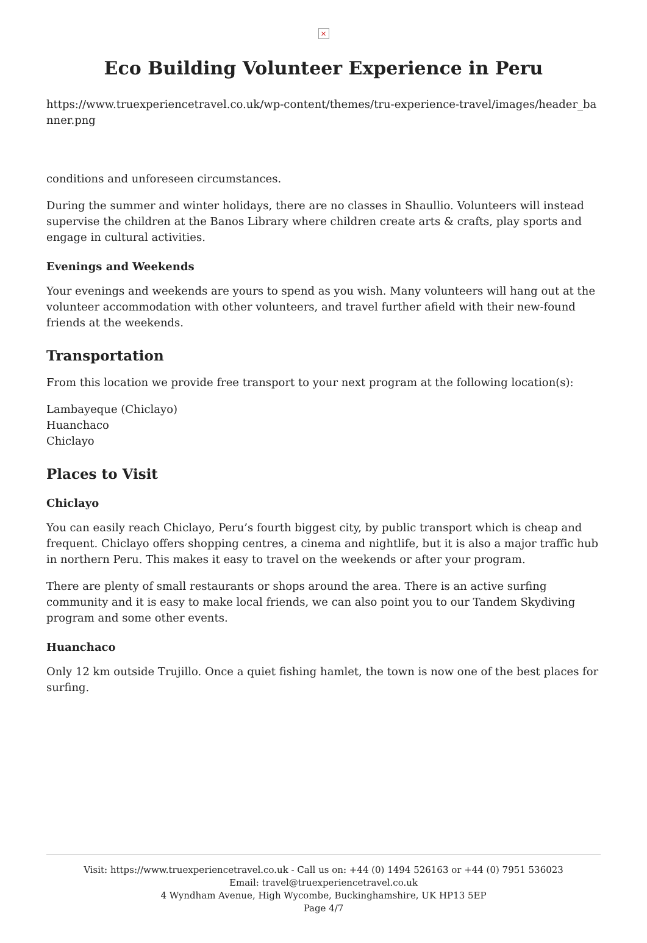×
Eco Building Volunteer Experience in Peru
https://www.truexperiencetravel.co.uk/wp-content/themes/tru-experience-travel/images/header_banner.png
conditions and unforeseen circumstances.
During the summer and winter holidays, there are no classes in Shaullio. Volunteers will instead supervise the children at the Banos Library where children create arts & crafts, play sports and engage in cultural activities.
Evenings and Weekends
Your evenings and weekends are yours to spend as you wish. Many volunteers will hang out at the volunteer accommodation with other volunteers, and travel further afield with their new-found friends at the weekends.
Transportation
From this location we provide free transport to your next program at the following location(s):
Lambayeque (Chiclayo)
Huanchaco
Chiclayo
Places to Visit
Chiclayo
You can easily reach Chiclayo, Peru’s fourth biggest city, by public transport which is cheap and frequent. Chiclayo offers shopping centres, a cinema and nightlife, but it is also a major traffic hub in northern Peru. This makes it easy to travel on the weekends or after your program.
There are plenty of small restaurants or shops around the area. There is an active surfing community and it is easy to make local friends, we can also point you to our Tandem Skydiving program and some other events.
Huanchaco
Only 12 km outside Trujillo. Once a quiet fishing hamlet, the town is now one of the best places for surfing.
Visit: https://www.truexperiencetravel.co.uk - Call us on: +44 (0) 1494 526163 or +44 (0) 7951 536023
Email: travel@truexperiencetravel.co.uk
4 Wyndham Avenue, High Wycombe, Buckinghamshire, UK HP13 5EP
Page 4/7